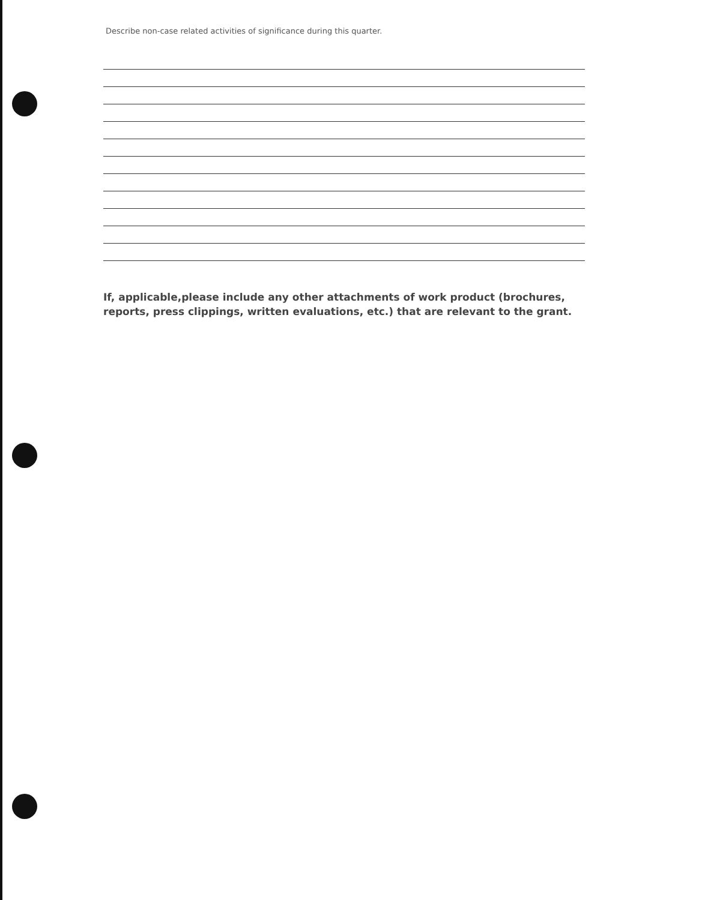Describe non-case related activities of significance during this quarter.
If, applicable,please include any other attachments of work product (brochures,
reports, press clippings, written evaluations, etc.) that are relevant to the grant.